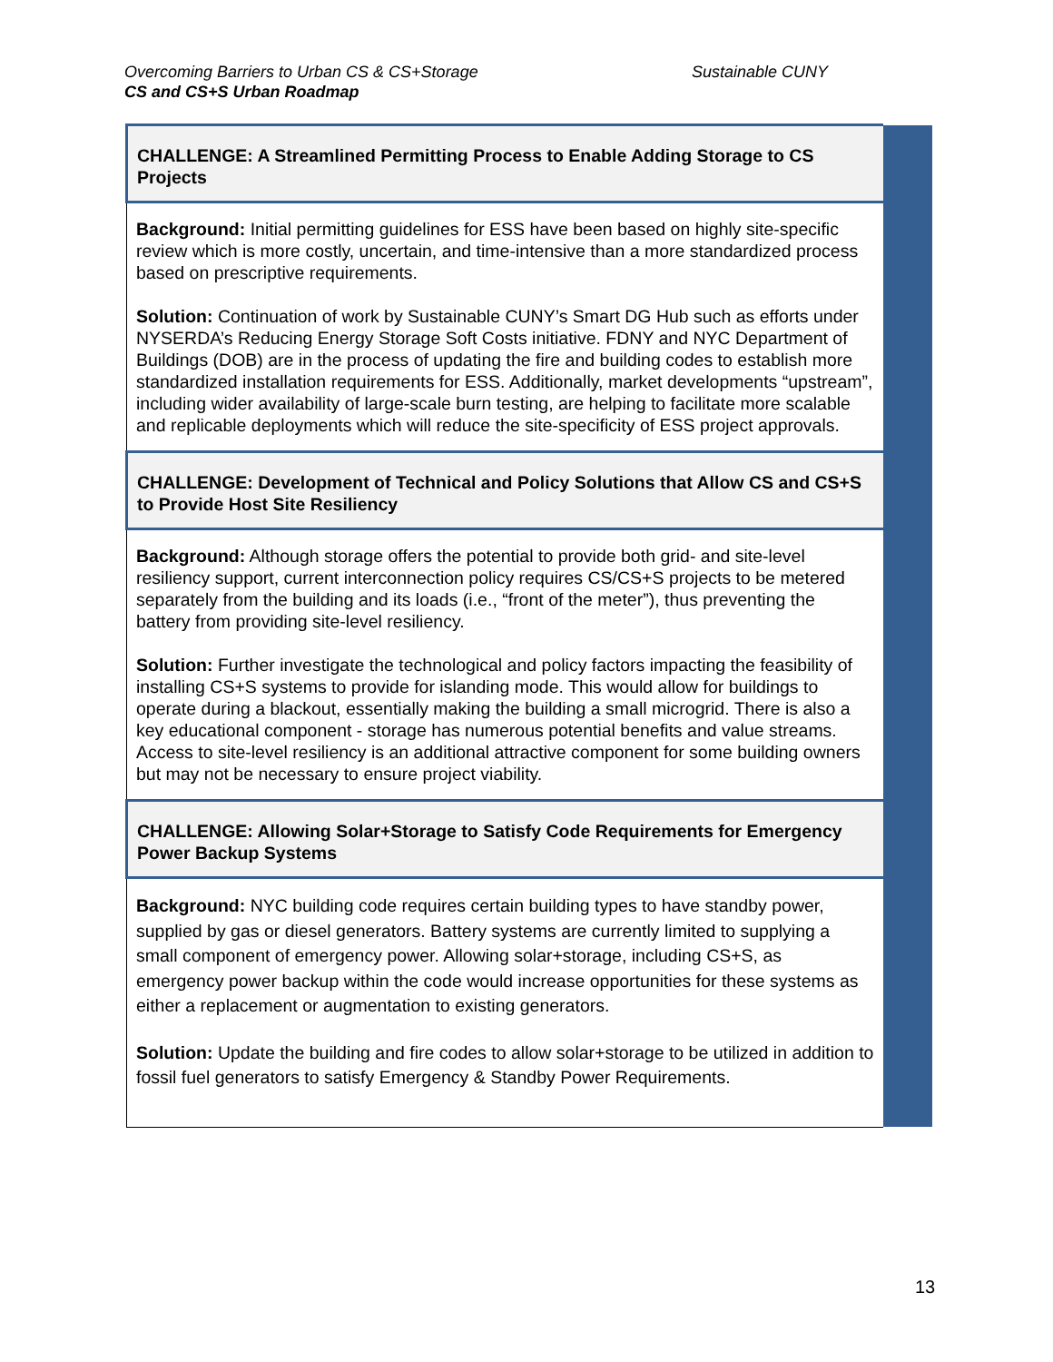Overcoming Barriers to Urban CS & CS+Storage Sustainable CUNY
CS and CS+S Urban Roadmap
| CHALLENGE: A Streamlined Permitting Process to Enable Adding Storage to CS Projects | |
| Background: Initial permitting guidelines for ESS have been based on highly site-specific review which is more costly, uncertain, and time-intensive than a more standardized process based on prescriptive requirements. Solution: Continuation of work by Sustainable CUNY’s Smart DG Hub such as efforts under NYSERDA’s Reducing Energy Storage Soft Costs initiative. FDNY and NYC Department of Buildings (DOB) are in the process of updating the fire and building codes to establish more standardized installation requirements for ESS. Additionally, market developments “upstream”, including wider availability of large-scale burn testing, are helping to facilitate more scalable and replicable deployments which will reduce the site-specificity of ESS project approvals. | |
| CHALLENGE: Development of Technical and Policy Solutions that Allow CS and CS+S to Provide Host Site Resiliency | |
| Background: Although storage offers the potential to provide both grid- and site-level resiliency support, current interconnection policy requires CS/CS+S projects to be metered separately from the building and its loads (i.e., “front of the meter”), thus preventing the battery from providing site-level resiliency. Solution: Further investigate the technological and policy factors impacting the feasibility of installing CS+S systems to provide for islanding mode. This would allow for buildings to operate during a blackout, essentially making the building a small microgrid. There is also a key educational component - storage has numerous potential benefits and value streams. Access to site-level resiliency is an additional attractive component for some building owners but may not be necessary to ensure project viability. | |
| CHALLENGE: Allowing Solar+Storage to Satisfy Code Requirements for Emergency Power Backup Systems | |
| Background: NYC building code requires certain building types to have standby power, supplied by gas or diesel generators. Battery systems are currently limited to supplying a small component of emergency power. Allowing solar+storage, including CS+S, as emergency power backup within the code would increase opportunities for these systems as either a replacement or augmentation to existing generators. Solution: Update the building and fire codes to allow solar+storage to be utilized in addition to fossil fuel generators to satisfy Emergency & Standby Power Requirements. | |
13